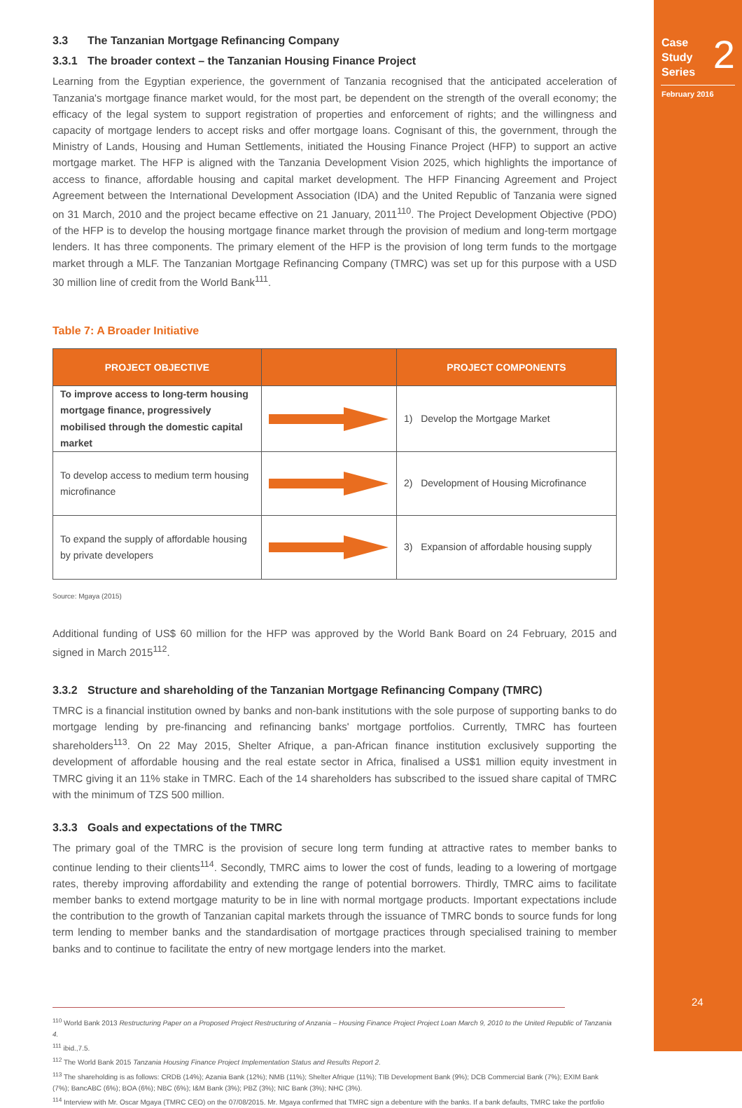Case
Study
Series
2
February 2016
24
3.3 The Tanzanian Mortgage Refinancing Company
3.3.1 The broader context – the Tanzanian Housing Finance Project
Learning from the Egyptian experience, the government of Tanzania recognised that the anticipated acceleration of Tanzania's mortgage finance market would, for the most part, be dependent on the strength of the overall economy; the efficacy of the legal system to support registration of properties and enforcement of rights; and the willingness and capacity of mortgage lenders to accept risks and offer mortgage loans. Cognisant of this, the government, through the Ministry of Lands, Housing and Human Settlements, initiated the Housing Finance Project (HFP) to support an active mortgage market. The HFP is aligned with the Tanzania Development Vision 2025, which highlights the importance of access to finance, affordable housing and capital market development. The HFP Financing Agreement and Project Agreement between the International Development Association (IDA) and the United Republic of Tanzania were signed on 31 March, 2010 and the project became effective on 21 January, 2011<sup>110</sup>. The Project Development Objective (PDO) of the HFP is to develop the housing mortgage finance market through the provision of medium and long-term mortgage lenders. It has three components. The primary element of the HFP is the provision of long term funds to the mortgage market through a MLF. The Tanzanian Mortgage Refinancing Company (TMRC) was set up for this purpose with a USD 30 million line of credit from the World Bank<sup>111</sup>.
Table 7: A Broader Initiative
| PROJECT OBJECTIVE | | PROJECT COMPONENTS |
| --- | --- | --- |
| To improve access to long-term housing mortgage finance, progressively mobilised through the domestic capital market | | 1) Develop the Mortgage Market |
| To develop access to medium term housing microfinance | | 2) Development of Housing Microfinance |
| To expand the supply of affordable housing by private developers | | 3) Expansion of affordable housing supply |
Source: Mgaya (2015)
Additional funding of US$ 60 million for the HFP was approved by the World Bank Board on 24 February, 2015 and signed in March 2015<sup>112</sup>.
3.3.2 Structure and shareholding of the Tanzanian Mortgage Refinancing Company (TMRC)
TMRC is a financial institution owned by banks and non-bank institutions with the sole purpose of supporting banks to do mortgage lending by pre-financing and refinancing banks' mortgage portfolios. Currently, TMRC has fourteen shareholders<sup>113</sup>. On 22 May 2015, Shelter Afrique, a pan-African finance institution exclusively supporting the development of affordable housing and the real estate sector in Africa, finalised a US$1 million equity investment in TMRC giving it an 11% stake in TMRC. Each of the 14 shareholders has subscribed to the issued share capital of TMRC with the minimum of TZS 500 million.
3.3.3 Goals and expectations of the TMRC
The primary goal of the TMRC is the provision of secure long term funding at attractive rates to member banks to continue lending to their clients<sup>114</sup>. Secondly, TMRC aims to lower the cost of funds, leading to a lowering of mortgage rates, thereby improving affordability and extending the range of potential borrowers. Thirdly, TMRC aims to facilitate member banks to extend mortgage maturity to be in line with normal mortgage products. Important expectations include the contribution to the growth of Tanzanian capital markets through the issuance of TMRC bonds to source funds for long term lending to member banks and the standardisation of mortgage practices through specialised training to member banks and to continue to facilitate the entry of new mortgage lenders into the market.
<sup>110</sup> World Bank 2013 Restructuring Paper on a Proposed Project Restructuring of Anzania – Housing Finance Project Project Loan March 9, 2010 to the United Republic of Tanzania 4.
<sup>111</sup> ibid.,7.5.
<sup>112</sup> The World Bank 2015 Tanzania Housing Finance Project Implementation Status and Results Report 2.
<sup>113</sup> The shareholding is as follows: CRDB (14%); Azania Bank (12%); NMB (11%); Shelter Afrique (11%); TIB Development Bank (9%); DCB Commercial Bank (7%); EXIM Bank (7%); BancABC (6%); BOA (6%); NBC (6%); I&M Bank (3%); PBZ (3%); NIC Bank (3%); NHC (3%).
<sup>114</sup> Interview with Mr. Oscar Mgaya (TMRC CEO) on the 07/08/2015. Mr. Mgaya confirmed that TMRC sign a debenture with the banks. If a bank defaults, TMRC take the portfolio